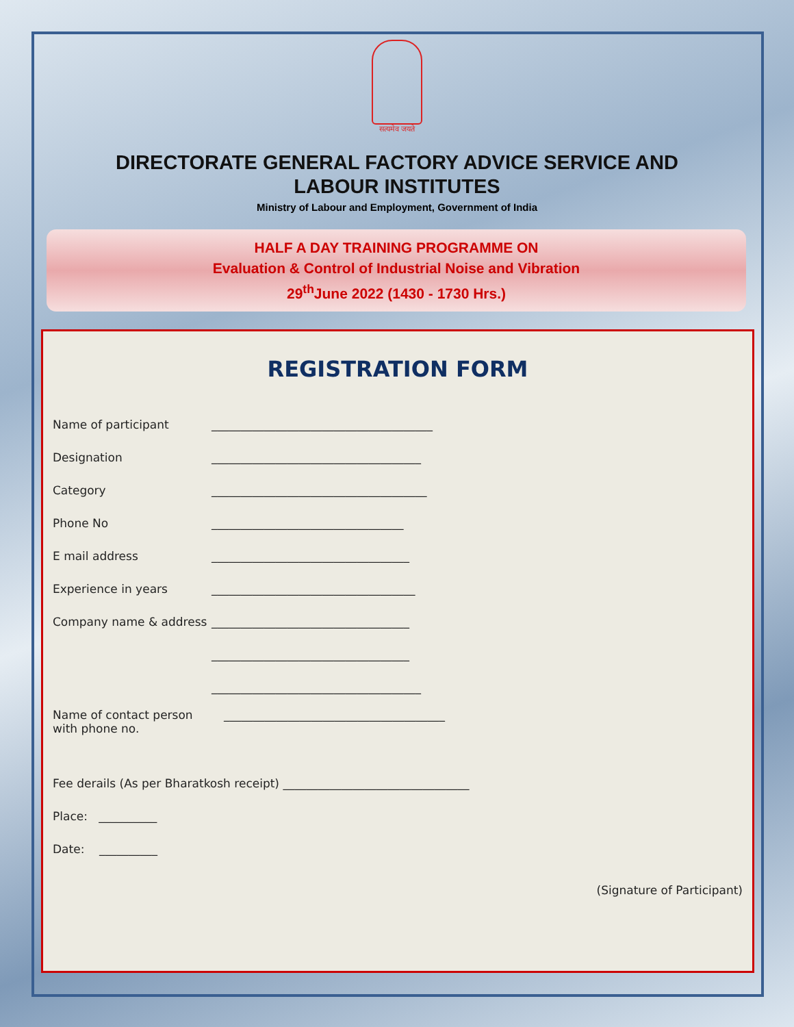सत्यमेव जयते
DIRECTORATE GENERAL FACTORY ADVICE SERVICE AND LABOUR INSTITUTES
Ministry of Labour and Employment, Government of India
HALF A DAY TRAINING PROGRAMME ON
Evaluation & Control of Industrial Noise and Vibration
29<sup>th</sup>June 2022 (1430 - 1730 Hrs.)
REGISTRATION FORM
Name of participant ______________________________________
Designation ____________________________________
Category _____________________________________
Phone No _________________________________
E mail address __________________________________
Experience in years ___________________________________
Company name & address __________________________________
__________________________________
____________________________________
Name of contact person
with phone no. ______________________________________
Fee derails (As per Bharatkosh receipt) ________________________________
Place: __________
Date: __________
(Signature of Participant)